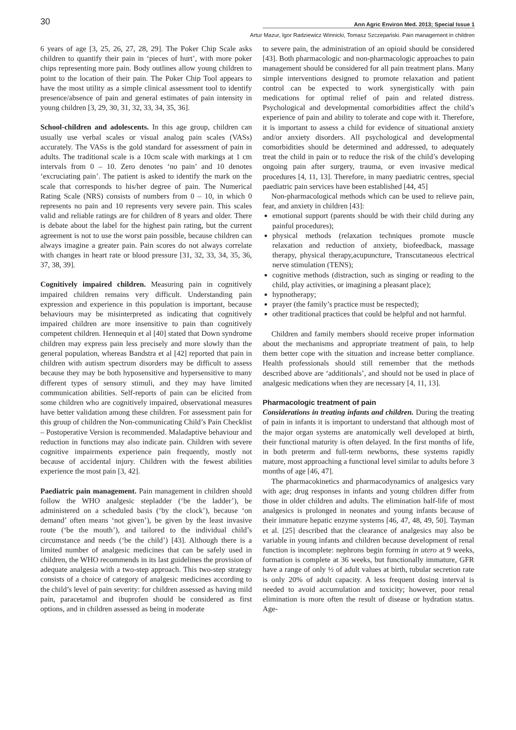30 Ann Agric Environ Med. 2013; Special Issue 1
Artur Mazur, Igor Radziewicz Winnicki, Tomasz Szczepański. Pain management in children
6 years of age [3, 25, 26, 27, 28, 29]. The Poker Chip Scale asks children to quantify their pain in ‘pieces of hurt’, with more poker chips representing more pain. Body outlines allow young children to point to the location of their pain. The Poker Chip Tool appears to have the most utility as a simple clinical assessment tool to identify presence/absence of pain and general estimates of pain intensity in young children [3, 29, 30, 31, 32, 33, 34, 35, 36].
School-children and adolescents. In this age group, children can usually use verbal scales or visual analog pain scales (VASs) accurately. The VASs is the gold standard for assessment of pain in adults. The traditional scale is a 10cm scale with markings at 1 cm intervals from 0 – 10. Zero denotes ‘no pain’ and 10 denotes ‘excruciating pain’. The patient is asked to identify the mark on the scale that corresponds to his/her degree of pain. The Numerical Rating Scale (NRS) consists of numbers from 0 – 10, in which 0 represents no pain and 10 represents very severe pain. This scales valid and reliable ratings are for children of 8 years and older. There is debate about the label for the highest pain rating, but the current agreement is not to use the worst pain possible, because children can always imagine a greater pain. Pain scores do not always correlate with changes in heart rate or blood pressure [31, 32, 33, 34, 35, 36, 37, 38, 39].
Cognitively impaired children. Measuring pain in cognitively impaired children remains very difficult. Understanding pain expression and experience in this population is important, because behaviours may be misinterpreted as indicating that cognitively impaired children are more insensitive to pain than cognitively competent children. Hennequin et al [40] stated that Down syndrome children may express pain less precisely and more slowly than the general population, whereas Bandstra et al [42] reported that pain in children with autism spectrum disorders may be difficult to assess because they may be both hyposensitive and hypersensitive to many different types of sensory stimuli, and they may have limited communication abilities. Self-reports of pain can be elicited from some children who are cognitively impaired, observational measures have better validation among these children. For assessment pain for this group of children the Non-communicating Child’s Pain Checklist – Postoperative Version is recommended. Maladaptive behaviour and reduction in functions may also indicate pain. Children with severe cognitive impairments experience pain frequently, mostly not because of accidental injury. Children with the fewest abilities experience the most pain [3, 42].
Paediatric pain management. Pain management in children should follow the WHO analgesic stepladder (‘be the ladder’), be administered on a scheduled basis (‘by the clock’), because ‘on demand’ often means ‘not given’), be given by the least invasive route (‘be the mouth’), and tailored to the individual child’s circumstance and needs (‘be the child’) [43]. Although there is a limited number of analgesic medicines that can be safely used in children, the WHO recommends in its last guidelines the provision of adequate analgesia with a two-step approach. This two-step strategy consists of a choice of category of analgesic medicines according to the child’s level of pain severity: for children assessed as having mild pain, paracetamol and ibuprofen should be considered as first options, and in children assessed as being in moderate
to severe pain, the administration of an opioid should be considered [43]. Both pharmacologic and non-pharmacologic approaches to pain management should be considered for all pain treatment plans. Many simple interventions designed to promote relaxation and patient control can be expected to work synergistically with pain medications for optimal relief of pain and related distress. Psychological and developmental comorbidities affect the child’s experience of pain and ability to tolerate and cope with it. Therefore, it is important to assess a child for evidence of situational anxiety and/or anxiety disorders. All psychological and developmental comorbidities should be determined and addressed, to adequately treat the child in pain or to reduce the risk of the child’s developing ongoing pain after surgery, trauma, or even invasive medical procedures [4, 11, 13]. Therefore, in many paediatric centres, special paediatric pain services have been established [44, 45]
Non-pharmacological methods which can be used to relieve pain, fear, and anxiety in children [43]:
emotional support (parents should be with their child during any painful procedures);
physical methods (relaxation techniques promote muscle relaxation and reduction of anxiety, biofeedback, massage therapy, physical therapy,acupuncture, Transcutaneous electrical nerve stimulation (TENS);
cognitive methods (distraction, such as singing or reading to the child, play activities, or imagining a pleasant place);
hypnotherapy;
prayer (the family’s practice must be respected);
other traditional practices that could be helpful and not harmful.
Children and family members should receive proper information about the mechanisms and appropriate treatment of pain, to help them better cope with the situation and increase better compliance. Health professionals should still remember that the methods described above are ‘additionals’, and should not be used in place of analgesic medications when they are necessary [4, 11, 13].
Pharmacologic treatment of pain
Considerations in treating infants and children. During the treating of pain in infants it is important to understand that although most of the major organ systems are anatomically well developed at birth, their functional maturity is often delayed. In the first months of life, in both preterm and full-term newborns, these systems rapidly mature, most approaching a functional level similar to adults before 3 months of age [46, 47].
The pharmacokinetics and pharmacodynamics of analgesics vary with age; drug responses in infants and young children differ from those in older children and adults. The elimination half-life of most analgesics is prolonged in neonates and young infants because of their immature hepatic enzyme systems [46, 47, 48, 49, 50]. Tayman et al. [25] described that the clearance of analgesics may also be variable in young infants and children because development of renal function is incomplete: nephrons begin forming in utero at 9 weeks, formation is complete at 36 weeks, but functionally immature, GFR have a range of only ½ of adult values at birth, tubular secretion rate is only 20% of adult capacity. A less frequent dosing interval is needed to avoid accumulation and toxicity; however, poor renal elimination is more often the result of disease or hydration status. Age-